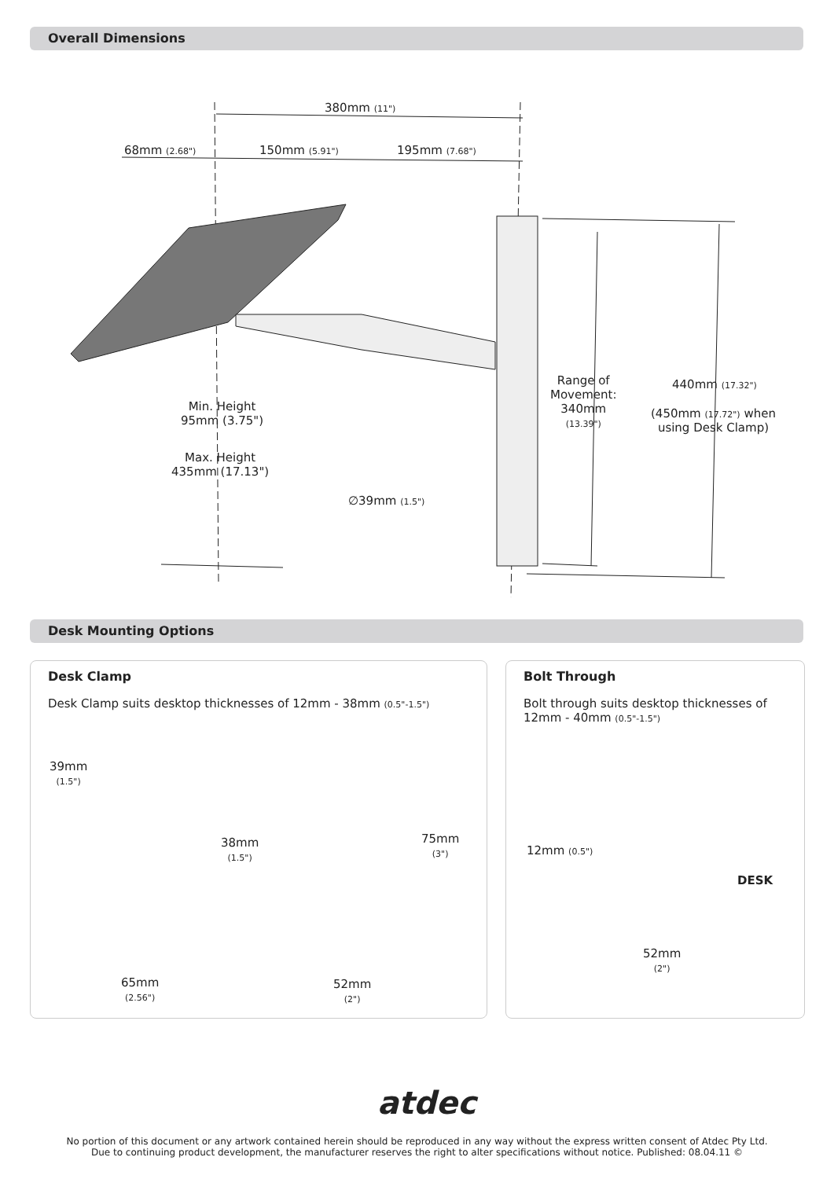Overall Dimensions
380mm (11")
68mm (2.68") 150mm (5.91") 195mm (7.68")
Range of
Movement:
340mm
(13.39")
440mm (17.32")
(450mm (17.72") when
using Desk Clamp)
Min. Height
95mm (3.75")
Max. Height
435mm (17.13")
∅39mm (1.5")
Desk Mounting Options
Desk Clamp
Desk Clamp suits desktop thicknesses of 12mm - 38mm (0.5"-1.5")
39mm
(1.5")
38mm
(1.5")
75mm
(3")
65mm
(2.56")
52mm
(2")
Bolt Through
Bolt through suits desktop thicknesses of
12mm - 40mm (0.5"-1.5")
12mm (0.5")
DESK
52mm
(2")
atdec
No portion of this document or any artwork contained herein should be reproduced in any way without the express written consent of Atdec Pty Ltd.
Due to continuing product development, the manufacturer reserves the right to alter specifications without notice. Published: 08.04.11 ©